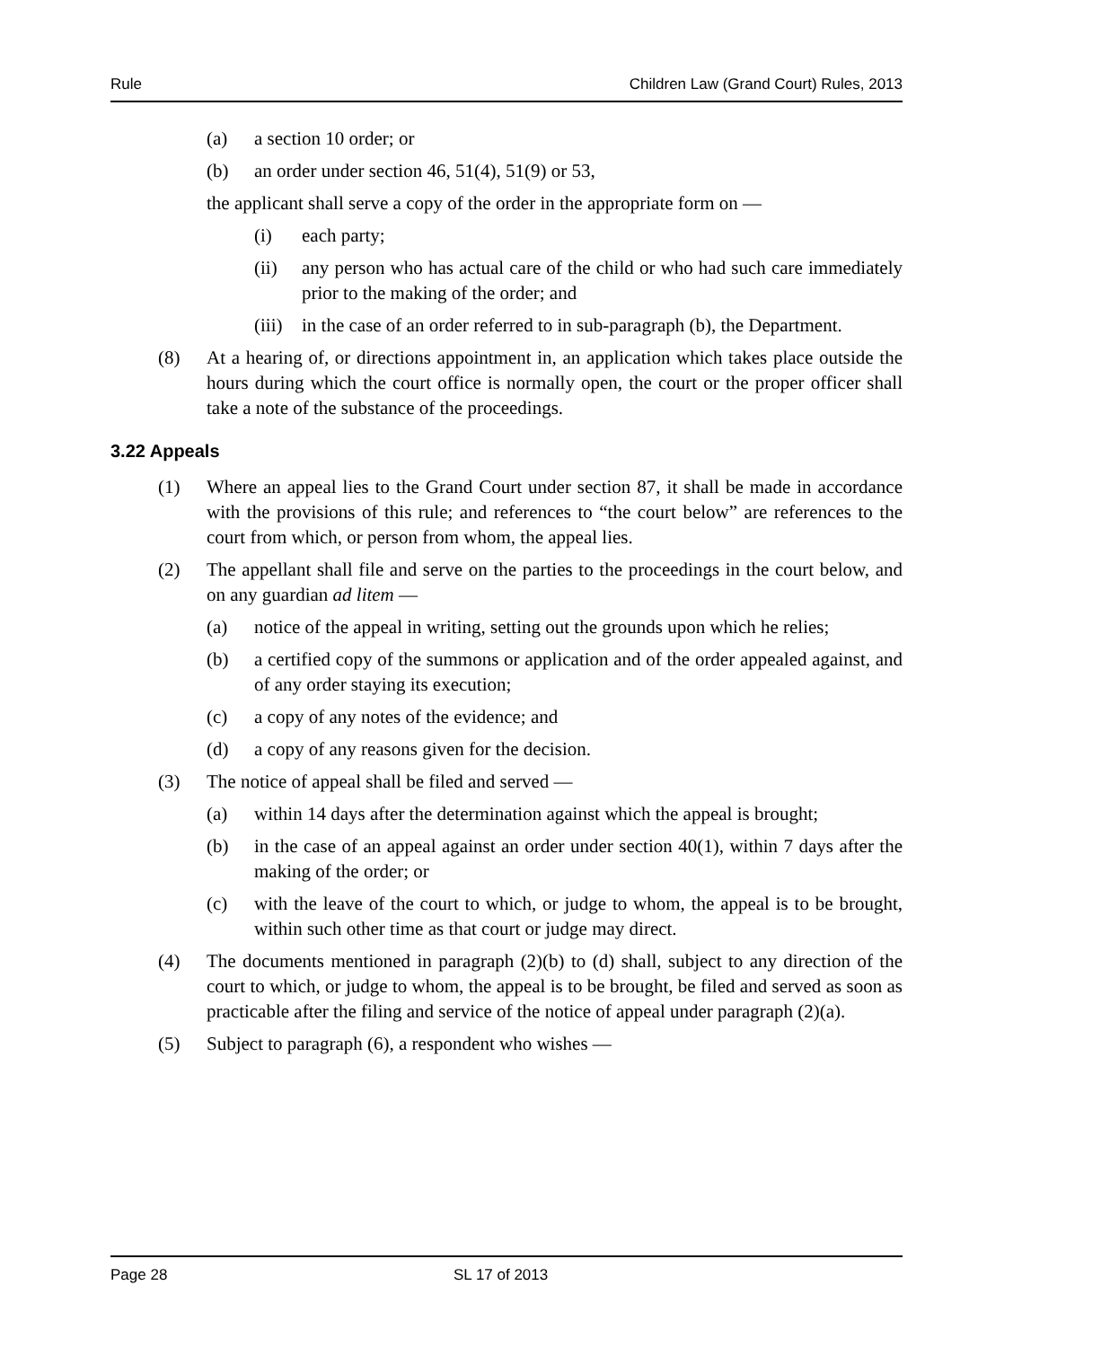Rule Children Law (Grand Court) Rules, 2013
(a) a section 10 order; or
(b) an order under section 46, 51(4), 51(9) or 53,
the applicant shall serve a copy of the order in the appropriate form on —
(i) each party;
(ii) any person who has actual care of the child or who had such care immediately prior to the making of the order; and
(iii) in the case of an order referred to in sub-paragraph (b), the Department.
(8) At a hearing of, or directions appointment in, an application which takes place outside the hours during which the court office is normally open, the court or the proper officer shall take a note of the substance of the proceedings.
3.22 Appeals
(1) Where an appeal lies to the Grand Court under section 87, it shall be made in accordance with the provisions of this rule; and references to “the court below” are references to the court from which, or person from whom, the appeal lies.
(2) The appellant shall file and serve on the parties to the proceedings in the court below, and on any guardian ad litem —
(a) notice of the appeal in writing, setting out the grounds upon which he relies;
(b) a certified copy of the summons or application and of the order appealed against, and of any order staying its execution;
(c) a copy of any notes of the evidence; and
(d) a copy of any reasons given for the decision.
(3) The notice of appeal shall be filed and served —
(a) within 14 days after the determination against which the appeal is brought;
(b) in the case of an appeal against an order under section 40(1), within 7 days after the making of the order; or
(c) with the leave of the court to which, or judge to whom, the appeal is to be brought, within such other time as that court or judge may direct.
(4) The documents mentioned in paragraph (2)(b) to (d) shall, subject to any direction of the court to which, or judge to whom, the appeal is to be brought, be filed and served as soon as practicable after the filing and service of the notice of appeal under paragraph (2)(a).
(5) Subject to paragraph (6), a respondent who wishes —
Page 28 SL 17 of 2013